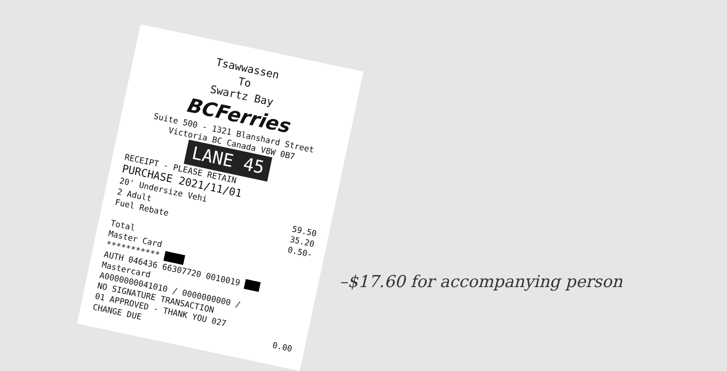Tsawwassen
To
Swartz Bay
BCFerries
Suite 500 - 1321 Blanshard Street
Victoria BC Canada V8W 0B7
LANE 45
RECEIPT - PLEASE RETAIN
PURCHASE 2021/11/01
20' Undersize Vehi
2 Adult 59.50
Fuel Rebate 35.20
0.50-
Total
Master Card
*********** ████
AUTH 046436 66307720 0010019 ███
Mastercard
A0000000041010 / 0000000000 /
NO SIGNATURE TRANSACTION
01 APPROVED - THANK YOU 027
CHANGE DUE 0.00
–$17.60 for accompanying person